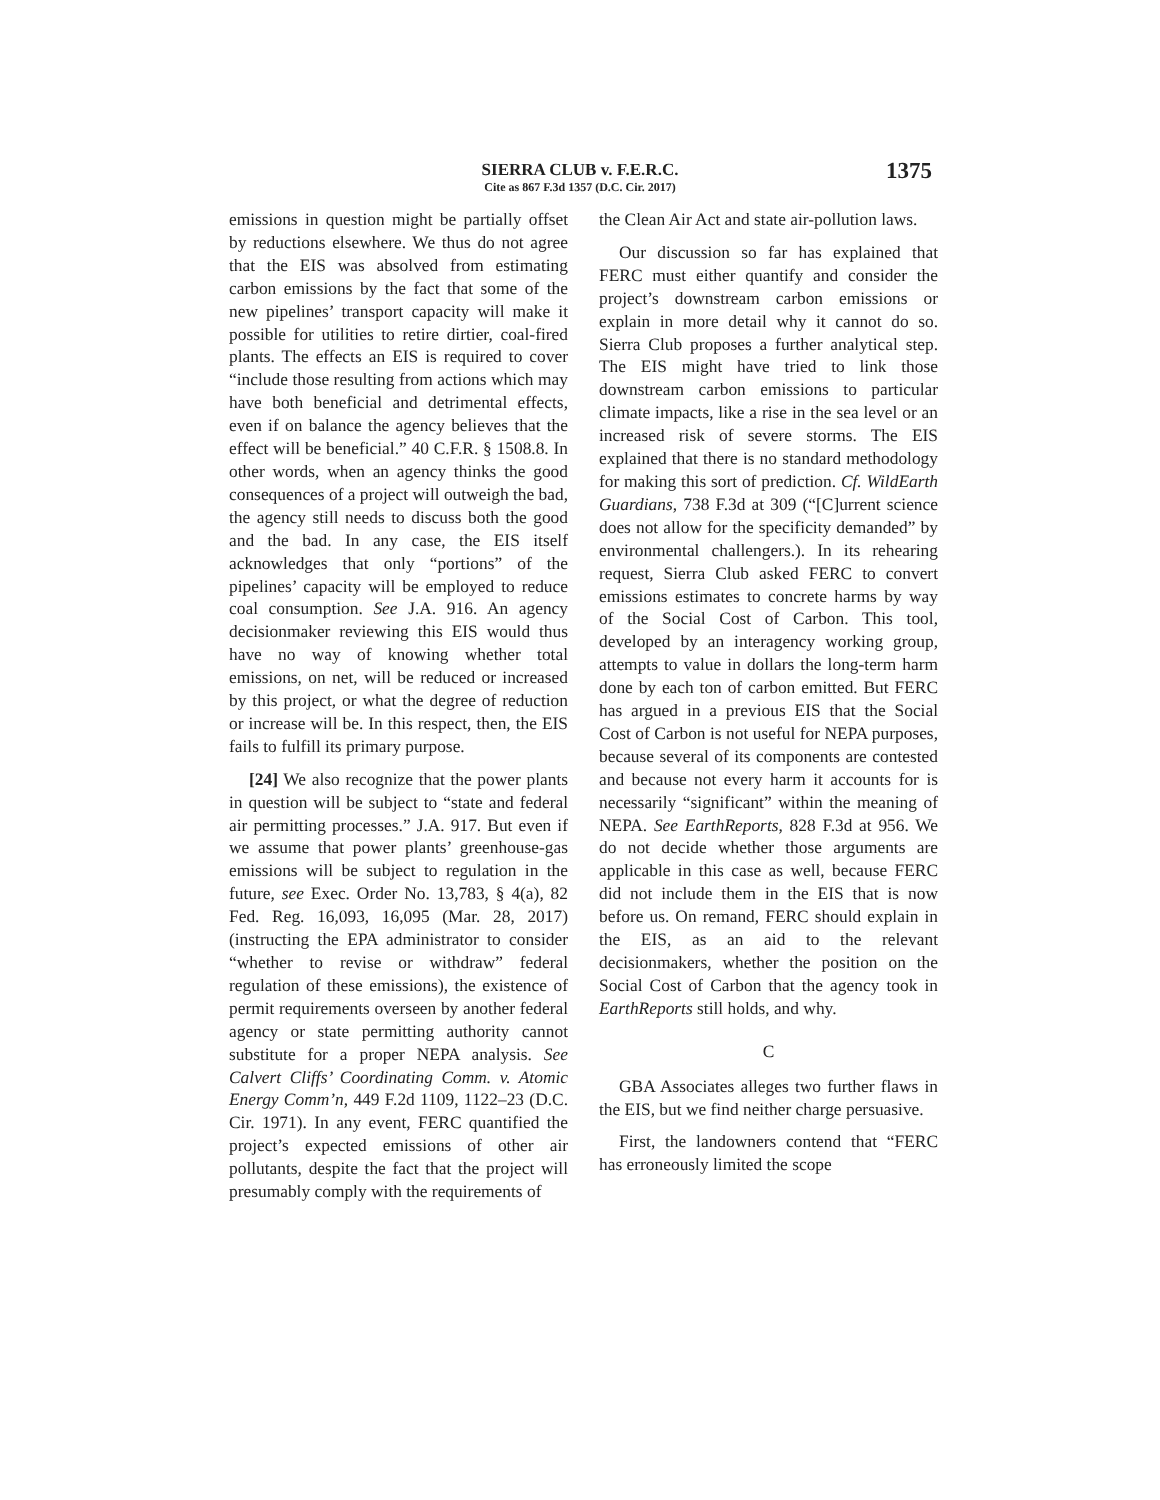SIERRA CLUB v. F.E.R.C.
Cite as 867 F.3d 1357 (D.C. Cir. 2017)
1375
emissions in question might be partially offset by reductions elsewhere. We thus do not agree that the EIS was absolved from estimating carbon emissions by the fact that some of the new pipelines’ transport capacity will make it possible for utilities to retire dirtier, coal-fired plants. The effects an EIS is required to cover “include those resulting from actions which may have both beneficial and detrimental effects, even if on balance the agency believes that the effect will be beneficial.” 40 C.F.R. § 1508.8. In other words, when an agency thinks the good consequences of a project will outweigh the bad, the agency still needs to discuss both the good and the bad. In any case, the EIS itself acknowledges that only “portions” of the pipelines’ capacity will be employed to reduce coal consumption. See J.A. 916. An agency decisionmaker reviewing this EIS would thus have no way of knowing whether total emissions, on net, will be reduced or increased by this project, or what the degree of reduction or increase will be. In this respect, then, the EIS fails to fulfill its primary purpose.
[24] We also recognize that the power plants in question will be subject to “state and federal air permitting processes.” J.A. 917. But even if we assume that power plants’ greenhouse-gas emissions will be subject to regulation in the future, see Exec. Order No. 13,783, § 4(a), 82 Fed. Reg. 16,093, 16,095 (Mar. 28, 2017) (instructing the EPA administrator to consider “whether to revise or withdraw” federal regulation of these emissions), the existence of permit requirements overseen by another federal agency or state permitting authority cannot substitute for a proper NEPA analysis. See Calvert Cliffs’ Coordinating Comm. v. Atomic Energy Comm’n, 449 F.2d 1109, 1122–23 (D.C. Cir. 1971). In any event, FERC quantified the project’s expected emissions of other air pollutants, despite the fact that the project will presumably comply with the requirements of
the Clean Air Act and state air-pollution laws.
Our discussion so far has explained that FERC must either quantify and consider the project’s downstream carbon emissions or explain in more detail why it cannot do so. Sierra Club proposes a further analytical step. The EIS might have tried to link those downstream carbon emissions to particular climate impacts, like a rise in the sea level or an increased risk of severe storms. The EIS explained that there is no standard methodology for making this sort of prediction. Cf. WildEarth Guardians, 738 F.3d at 309 (“[C]urrent science does not allow for the specificity demanded” by environmental challengers.). In its rehearing request, Sierra Club asked FERC to convert emissions estimates to concrete harms by way of the Social Cost of Carbon. This tool, developed by an interagency working group, attempts to value in dollars the long-term harm done by each ton of carbon emitted. But FERC has argued in a previous EIS that the Social Cost of Carbon is not useful for NEPA purposes, because several of its components are contested and because not every harm it accounts for is necessarily “significant” within the meaning of NEPA. See EarthReports, 828 F.3d at 956. We do not decide whether those arguments are applicable in this case as well, because FERC did not include them in the EIS that is now before us. On remand, FERC should explain in the EIS, as an aid to the relevant decisionmakers, whether the position on the Social Cost of Carbon that the agency took in EarthReports still holds, and why.
C
GBA Associates alleges two further flaws in the EIS, but we find neither charge persuasive.
First, the landowners contend that “FERC has erroneously limited the scope